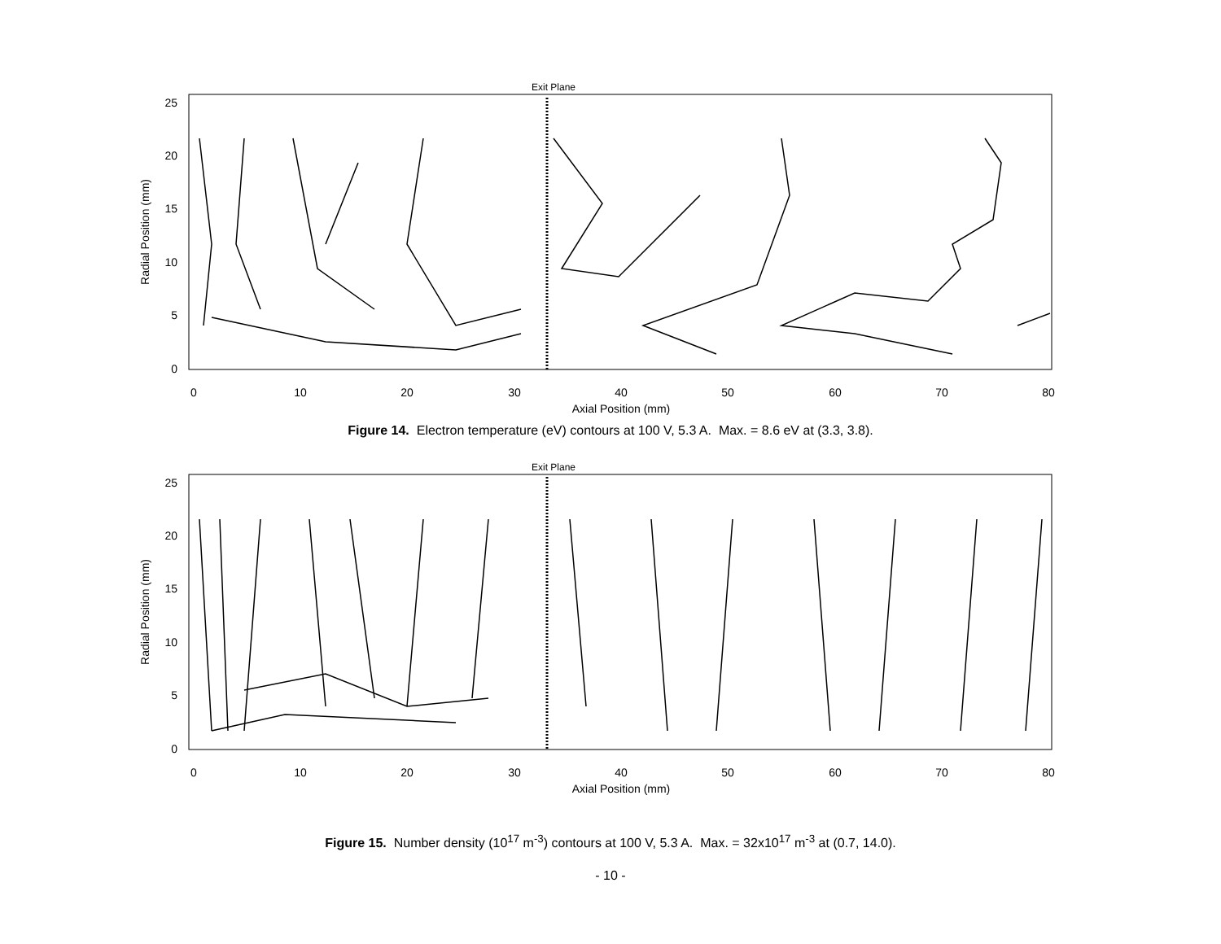Exit Plane
25
20
15
10
5
0
0
10
20
30
40
50
60
70
80
Axial Position (mm)
Radial Position (mm)
Figure 14. Electron temperature (eV) contours at 100 V, 5.3 A. Max. = 8.6 eV at (3.3, 3.8).
Exit Plane
25
20
15
10
5
0
0
10
20
30
40
50
60
70
80
Axial Position (mm)
Radial Position (mm)
Figure 15. Number density (10<sup>17</sup> m<sup>-3</sup>) contours at 100 V, 5.3 A. Max. = 32x10<sup>17</sup> m<sup>-3</sup> at (0.7, 14.0).
- 10 -